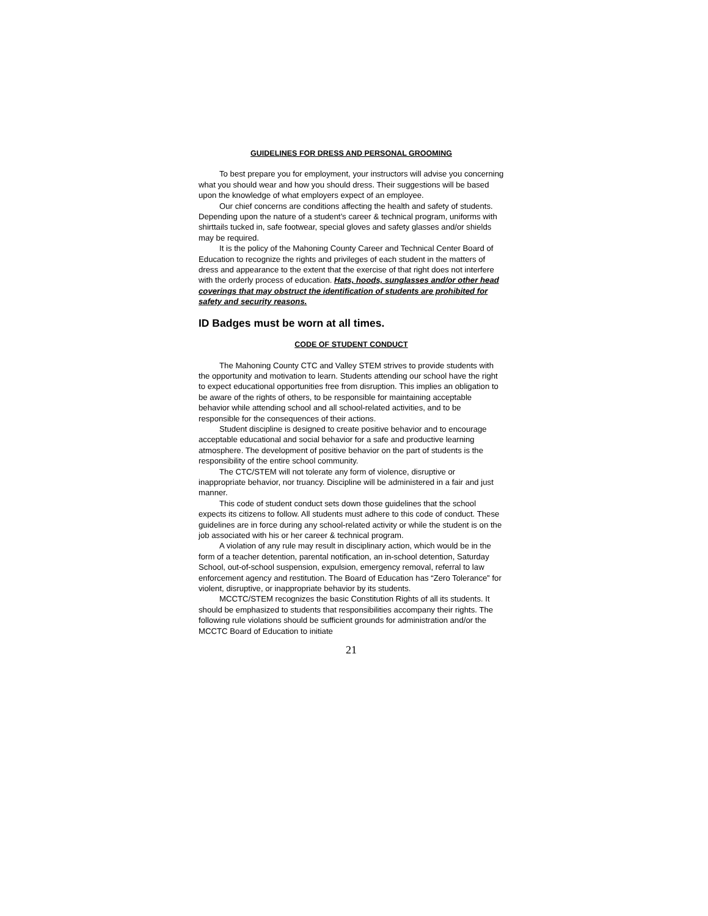GUIDELINES FOR DRESS AND PERSONAL GROOMING
To best prepare you for employment, your instructors will advise you concerning what you should wear and how you should dress. Their suggestions will be based upon the knowledge of what employers expect of an employee.
Our chief concerns are conditions affecting the health and safety of students. Depending upon the nature of a student’s career & technical program, uniforms with shirttails tucked in, safe footwear, special gloves and safety glasses and/or shields may be required.
It is the policy of the Mahoning County Career and Technical Center Board of Education to recognize the rights and privileges of each student in the matters of dress and appearance to the extent that the exercise of that right does not interfere with the orderly process of education. Hats, hoods, sunglasses and/or other head coverings that may obstruct the identification of students are prohibited for safety and security reasons.
ID Badges must be worn at all times.
CODE OF STUDENT CONDUCT
The Mahoning County CTC and Valley STEM strives to provide students with the opportunity and motivation to learn. Students attending our school have the right to expect educational opportunities free from disruption. This implies an obligation to be aware of the rights of others, to be responsible for maintaining acceptable behavior while attending school and all school-related activities, and to be responsible for the consequences of their actions.
Student discipline is designed to create positive behavior and to encourage acceptable educational and social behavior for a safe and productive learning atmosphere. The development of positive behavior on the part of students is the responsibility of the entire school community.
The CTC/STEM will not tolerate any form of violence, disruptive or inappropriate behavior, nor truancy. Discipline will be administered in a fair and just manner.
This code of student conduct sets down those guidelines that the school expects its citizens to follow. All students must adhere to this code of conduct. These guidelines are in force during any school-related activity or while the student is on the job associated with his or her career & technical program.
A violation of any rule may result in disciplinary action, which would be in the form of a teacher detention, parental notification, an in-school detention, Saturday School, out-of-school suspension, expulsion, emergency removal, referral to law enforcement agency and restitution. The Board of Education has “Zero Tolerance” for violent, disruptive, or inappropriate behavior by its students.
MCCTC/STEM recognizes the basic Constitution Rights of all its students. It should be emphasized to students that responsibilities accompany their rights. The following rule violations should be sufficient grounds for administration and/or the MCCTC Board of Education to initiate
21